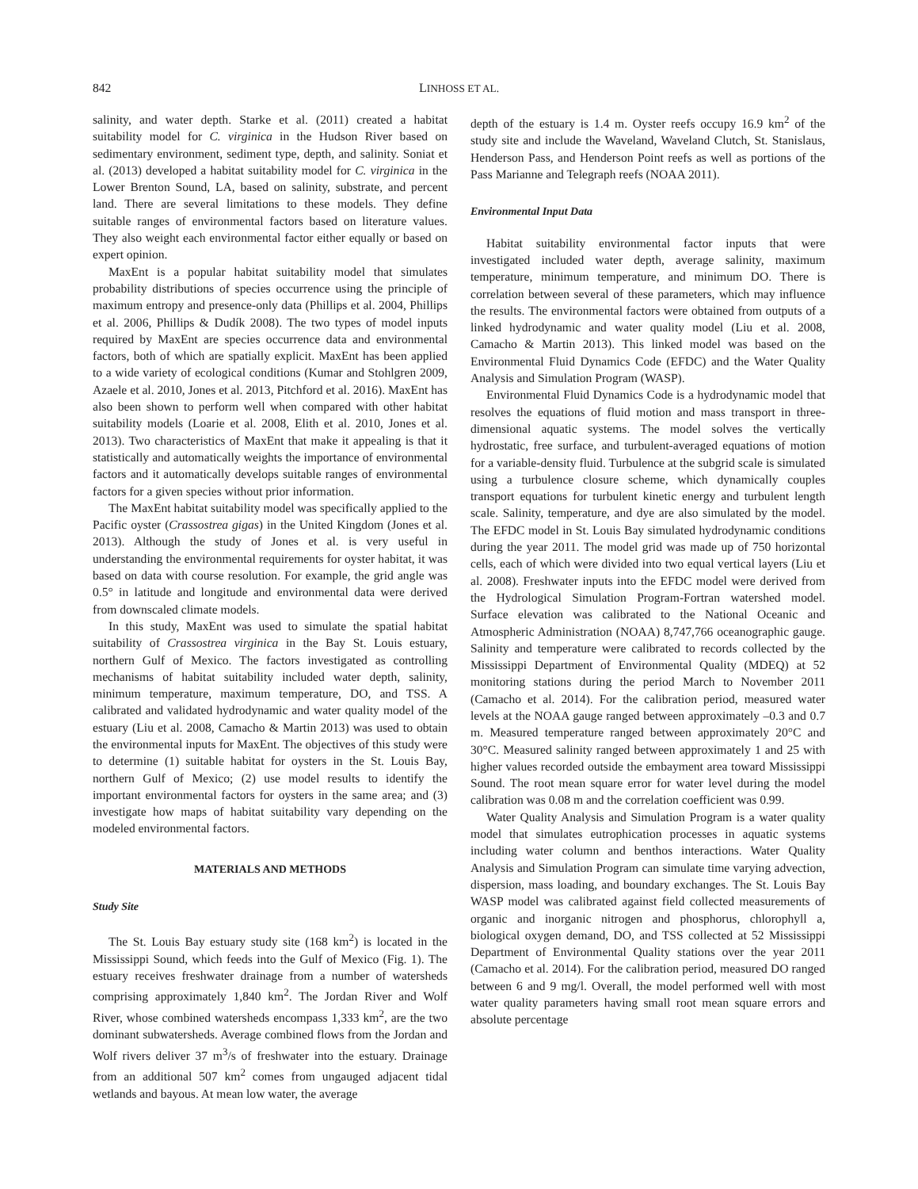842 LINHOSS ET AL.
salinity, and water depth. Starke et al. (2011) created a habitat suitability model for C. virginica in the Hudson River based on sedimentary environment, sediment type, depth, and salinity. Soniat et al. (2013) developed a habitat suitability model for C. virginica in the Lower Brenton Sound, LA, based on salinity, substrate, and percent land. There are several limitations to these models. They define suitable ranges of environmental factors based on literature values. They also weight each environmental factor either equally or based on expert opinion.
MaxEnt is a popular habitat suitability model that simulates probability distributions of species occurrence using the principle of maximum entropy and presence-only data (Phillips et al. 2004, Phillips et al. 2006, Phillips & Dudík 2008). The two types of model inputs required by MaxEnt are species occurrence data and environmental factors, both of which are spatially explicit. MaxEnt has been applied to a wide variety of ecological conditions (Kumar and Stohlgren 2009, Azaele et al. 2010, Jones et al. 2013, Pitchford et al. 2016). MaxEnt has also been shown to perform well when compared with other habitat suitability models (Loarie et al. 2008, Elith et al. 2010, Jones et al. 2013). Two characteristics of MaxEnt that make it appealing is that it statistically and automatically weights the importance of environmental factors and it automatically develops suitable ranges of environmental factors for a given species without prior information.
The MaxEnt habitat suitability model was specifically applied to the Pacific oyster (Crassostrea gigas) in the United Kingdom (Jones et al. 2013). Although the study of Jones et al. is very useful in understanding the environmental requirements for oyster habitat, it was based on data with course resolution. For example, the grid angle was 0.5° in latitude and longitude and environmental data were derived from downscaled climate models.
In this study, MaxEnt was used to simulate the spatial habitat suitability of Crassostrea virginica in the Bay St. Louis estuary, northern Gulf of Mexico. The factors investigated as controlling mechanisms of habitat suitability included water depth, salinity, minimum temperature, maximum temperature, DO, and TSS. A calibrated and validated hydrodynamic and water quality model of the estuary (Liu et al. 2008, Camacho & Martin 2013) was used to obtain the environmental inputs for MaxEnt. The objectives of this study were to determine (1) suitable habitat for oysters in the St. Louis Bay, northern Gulf of Mexico; (2) use model results to identify the important environmental factors for oysters in the same area; and (3) investigate how maps of habitat suitability vary depending on the modeled environmental factors.
MATERIALS AND METHODS
Study Site
The St. Louis Bay estuary study site (168 km<sup>2</sup>) is located in the Mississippi Sound, which feeds into the Gulf of Mexico (Fig. 1). The estuary receives freshwater drainage from a number of watersheds comprising approximately 1,840 km<sup>2</sup>. The Jordan River and Wolf River, whose combined watersheds encompass 1,333 km<sup>2</sup>, are the two dominant subwatersheds. Average combined flows from the Jordan and Wolf rivers deliver 37 m<sup>3</sup>/s of freshwater into the estuary. Drainage from an additional 507 km<sup>2</sup> comes from ungauged adjacent tidal wetlands and bayous. At mean low water, the average
depth of the estuary is 1.4 m. Oyster reefs occupy 16.9 km<sup>2</sup> of the study site and include the Waveland, Waveland Clutch, St. Stanislaus, Henderson Pass, and Henderson Point reefs as well as portions of the Pass Marianne and Telegraph reefs (NOAA 2011).
Environmental Input Data
Habitat suitability environmental factor inputs that were investigated included water depth, average salinity, maximum temperature, minimum temperature, and minimum DO. There is correlation between several of these parameters, which may influence the results. The environmental factors were obtained from outputs of a linked hydrodynamic and water quality model (Liu et al. 2008, Camacho & Martin 2013). This linked model was based on the Environmental Fluid Dynamics Code (EFDC) and the Water Quality Analysis and Simulation Program (WASP).
Environmental Fluid Dynamics Code is a hydrodynamic model that resolves the equations of fluid motion and mass transport in three-dimensional aquatic systems. The model solves the vertically hydrostatic, free surface, and turbulent-averaged equations of motion for a variable-density fluid. Turbulence at the subgrid scale is simulated using a turbulence closure scheme, which dynamically couples transport equations for turbulent kinetic energy and turbulent length scale. Salinity, temperature, and dye are also simulated by the model. The EFDC model in St. Louis Bay simulated hydrodynamic conditions during the year 2011. The model grid was made up of 750 horizontal cells, each of which were divided into two equal vertical layers (Liu et al. 2008). Freshwater inputs into the EFDC model were derived from the Hydrological Simulation Program-Fortran watershed model. Surface elevation was calibrated to the National Oceanic and Atmospheric Administration (NOAA) 8,747,766 oceanographic gauge. Salinity and temperature were calibrated to records collected by the Mississippi Department of Environmental Quality (MDEQ) at 52 monitoring stations during the period March to November 2011 (Camacho et al. 2014). For the calibration period, measured water levels at the NOAA gauge ranged between approximately –0.3 and 0.7 m. Measured temperature ranged between approximately 20°C and 30°C. Measured salinity ranged between approximately 1 and 25 with higher values recorded outside the embayment area toward Mississippi Sound. The root mean square error for water level during the model calibration was 0.08 m and the correlation coefficient was 0.99.
Water Quality Analysis and Simulation Program is a water quality model that simulates eutrophication processes in aquatic systems including water column and benthos interactions. Water Quality Analysis and Simulation Program can simulate time varying advection, dispersion, mass loading, and boundary exchanges. The St. Louis Bay WASP model was calibrated against field collected measurements of organic and inorganic nitrogen and phosphorus, chlorophyll a, biological oxygen demand, DO, and TSS collected at 52 Mississippi Department of Environmental Quality stations over the year 2011 (Camacho et al. 2014). For the calibration period, measured DO ranged between 6 and 9 mg/l. Overall, the model performed well with most water quality parameters having small root mean square errors and absolute percentage